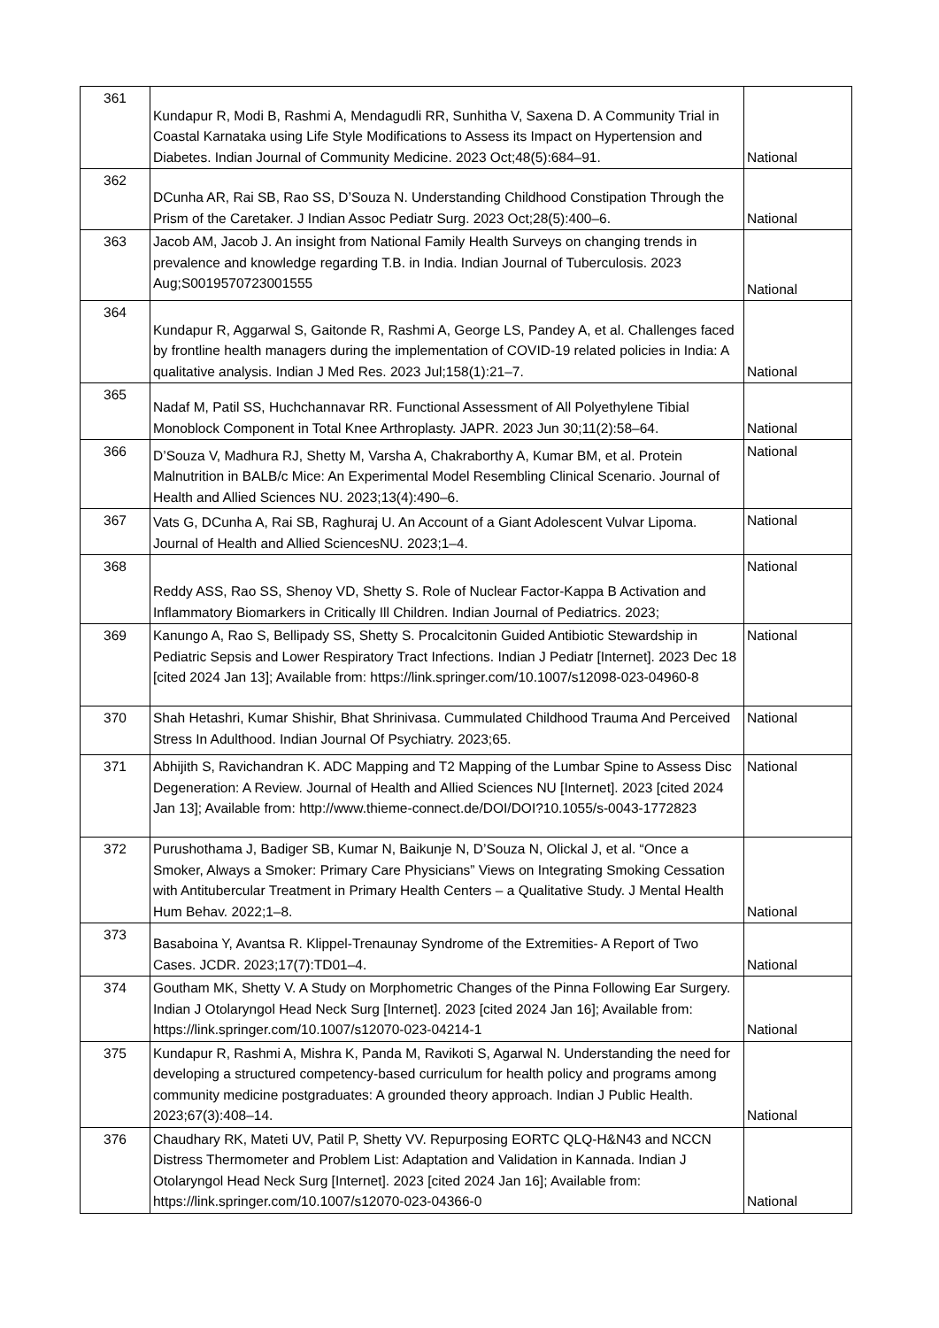| 361 | Kundapur R, Modi B, Rashmi A, Mendagudli RR, Sunhitha V, Saxena D. A Community Trial in Coastal Karnataka using Life Style Modifications to Assess its Impact on Hypertension and Diabetes. Indian Journal of Community Medicine. 2023 Oct;48(5):684–91. | National |
| 362 | DCunha AR, Rai SB, Rao SS, D’Souza N. Understanding Childhood Constipation Through the Prism of the Caretaker. J Indian Assoc Pediatr Surg. 2023 Oct;28(5):400–6. | National |
| 363 | Jacob AM, Jacob J. An insight from National Family Health Surveys on changing trends in prevalence and knowledge regarding T.B. in India. Indian Journal of Tuberculosis. 2023 Aug;S0019570723001555 | National |
| 364 | Kundapur R, Aggarwal S, Gaitonde R, Rashmi A, George LS, Pandey A, et al. Challenges faced by frontline health managers during the implementation of COVID-19 related policies in India: A qualitative analysis. Indian J Med Res. 2023 Jul;158(1):21–7. | National |
| 365 | Nadaf M, Patil SS, Huchchannavar RR. Functional Assessment of All Polyethylene Tibial Monoblock Component in Total Knee Arthroplasty. JAPR. 2023 Jun 30;11(2):58–64. | National |
| 366 | D’Souza V, Madhura RJ, Shetty M, Varsha A, Chakraborthy A, Kumar BM, et al. Protein Malnutrition in BALB/c Mice: An Experimental Model Resembling Clinical Scenario. Journal of Health and Allied Sciences NU. 2023;13(4):490–6. | National |
| 367 | Vats G, DCunha A, Rai SB, Raghuraj U. An Account of a Giant Adolescent Vulvar Lipoma. Journal of Health and Allied SciencesNU. 2023;1–4. | National |
| 368 | Reddy ASS, Rao SS, Shenoy VD, Shetty S. Role of Nuclear Factor-Kappa B Activation and Inflammatory Biomarkers in Critically Ill Children. Indian Journal of Pediatrics. 2023; | National |
| 369 | Kanungo A, Rao S, Bellipady SS, Shetty S. Procalcitonin Guided Antibiotic Stewardship in Pediatric Sepsis and Lower Respiratory Tract Infections. Indian J Pediatr [Internet]. 2023 Dec 18 [cited 2024 Jan 13]; Available from: https://link.springer.com/10.1007/s12098-023-04960-8 | National |
| 370 | Shah Hetashri, Kumar Shishir, Bhat Shrinivasa. Cummulated Childhood Trauma And Perceived Stress In Adulthood. Indian Journal Of Psychiatry. 2023;65. | National |
| 371 | Abhijith S, Ravichandran K. ADC Mapping and T2 Mapping of the Lumbar Spine to Assess Disc Degeneration: A Review. Journal of Health and Allied Sciences NU [Internet]. 2023 [cited 2024 Jan 13]; Available from: http://www.thieme-connect.de/DOI/DOI?10.1055/s-0043-1772823 | National |
| 372 | Purushothama J, Badiger SB, Kumar N, Baikunje N, D’Souza N, Olickal J, et al. “Once a Smoker, Always a Smoker: Primary Care Physicians” Views on Integrating Smoking Cessation with Antitubercular Treatment in Primary Health Centers – a Qualitative Study. J Mental Health Hum Behav. 2022;1–8. | National |
| 373 | Basaboina Y, Avantsa R. Klippel-Trenaunay Syndrome of the Extremities- A Report of Two Cases. JCDR. 2023;17(7):TD01–4. | National |
| 374 | Goutham MK, Shetty V. A Study on Morphometric Changes of the Pinna Following Ear Surgery. Indian J Otolaryngol Head Neck Surg [Internet]. 2023 [cited 2024 Jan 16]; Available from: https://link.springer.com/10.1007/s12070-023-04214-1 | National |
| 375 | Kundapur R, Rashmi A, Mishra K, Panda M, Ravikoti S, Agarwal N. Understanding the need for developing a structured competency-based curriculum for health policy and programs among community medicine postgraduates: A grounded theory approach. Indian J Public Health. 2023;67(3):408–14. | National |
| 376 | Chaudhary RK, Mateti UV, Patil P, Shetty VV. Repurposing EORTC QLQ-H&N43 and NCCN Distress Thermometer and Problem List: Adaptation and Validation in Kannada. Indian J Otolaryngol Head Neck Surg [Internet]. 2023 [cited 2024 Jan 16]; Available from: https://link.springer.com/10.1007/s12070-023-04366-0 | National |